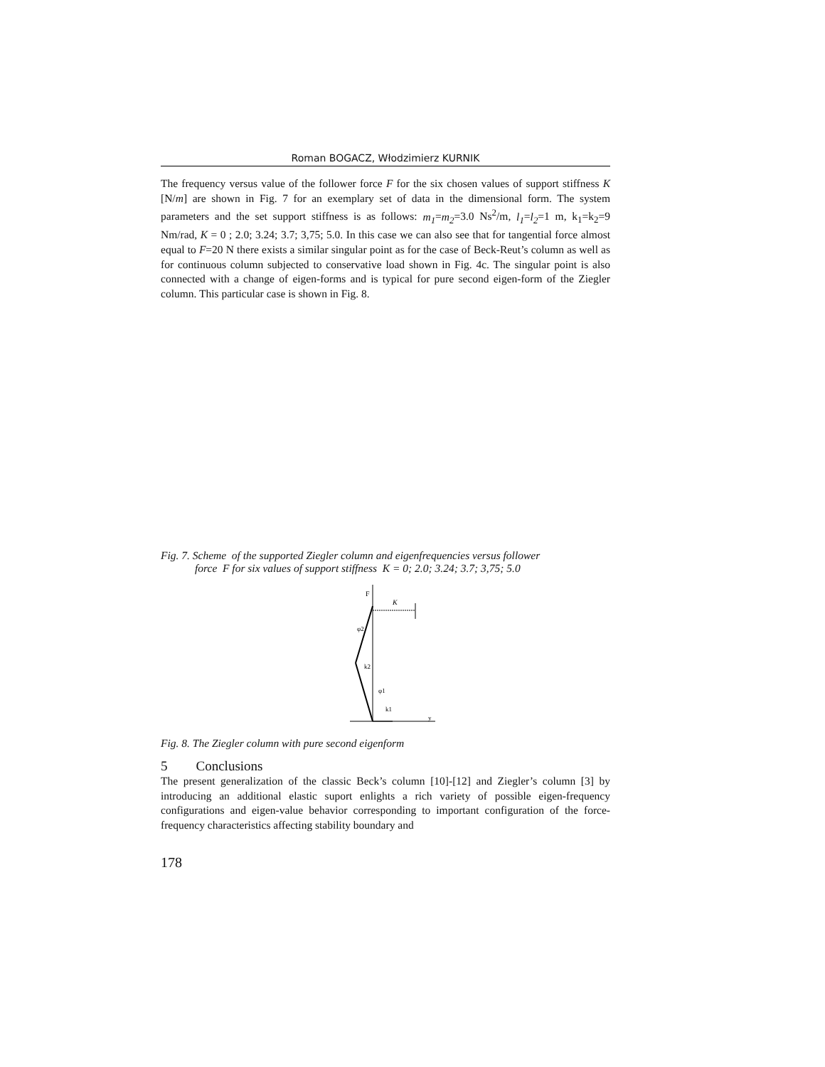Roman BOGACZ, Włodzimierz KURNIK
The frequency versus value of the follower force F for the six chosen values of support stiffness K [N/m] are shown in Fig. 7 for an exemplary set of data in the dimensional form. The system parameters and the set support stiffness is as follows: m<sub>1</sub>=m<sub>2</sub>=3.0 Ns<sup>2</sup>/m, l<sub>1</sub>=l<sub>2</sub>=1 m, k<sub>1</sub>=k<sub>2</sub>=9 Nm/rad, K = 0 ; 2.0; 3.24; 3.7; 3,75; 5.0. In this case we can also see that for tangential force almost equal to F=20 N there exists a similar singular point as for the case of Beck-Reut’s column as well as for continuous column subjected to conservative load shown in Fig. 4c. The singular point is also connected with a change of eigen-forms and is typical for pure second eigen-form of the Ziegler column. This particular case is shown in Fig. 8.
Fig. 7. Scheme of the supported Ziegler column and eigenfrequencies versus follower
force F for six values of support stiffness K = 0; 2.0; 3.24; 3.7; 3,75; 5.0
F
K
φ2
k2
φ1
k1
y
Fig. 8. The Ziegler column with pure second eigenform
5 Conclusions
The present generalization of the classic Beck’s column [10]-[12] and Ziegler’s column [3] by introducing an additional elastic suport enlights a rich variety of possible eigen-frequency configurations and eigen-value behavior corresponding to important configuration of the force-frequency characteristics affecting stability boundary and
178